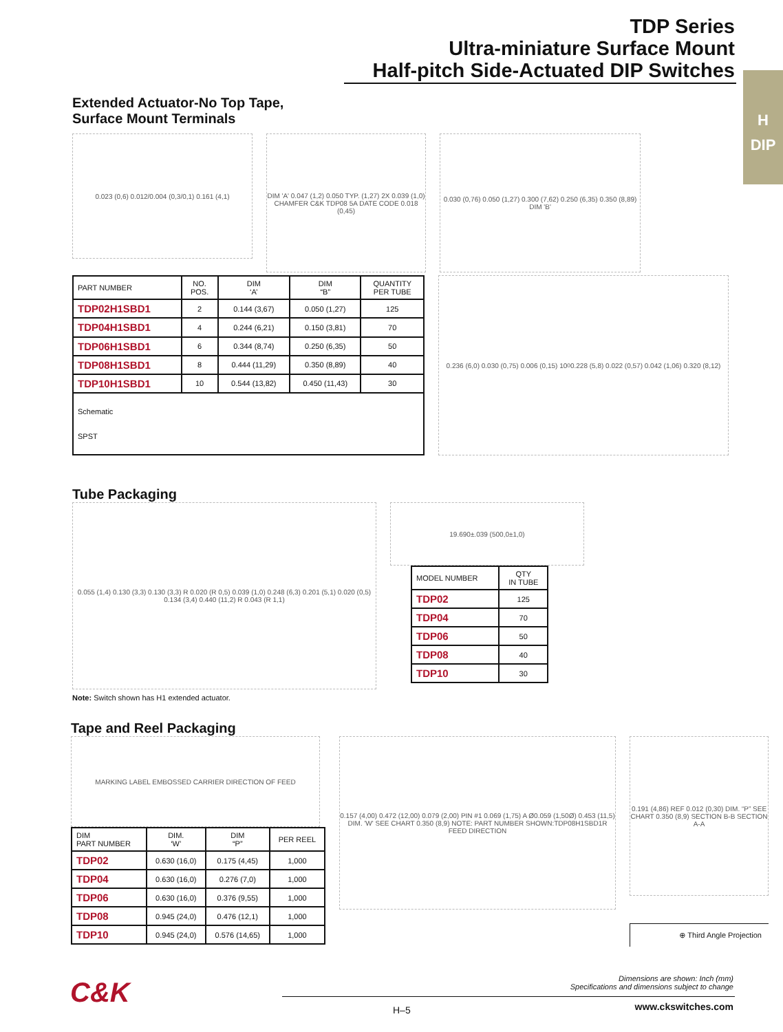TDP Series
Ultra-miniature Surface Mount
Half-pitch Side-Actuated DIP Switches
H
DIP
Extended Actuator-No Top Tape,
Surface Mount Terminals
0.023 (0,6) 0.012/0.004 (0,3/0,1) 0.161 (4,1)
DIM 'A' 0.047 (1,2) 0.050 TYP. (1,27) 2X 0.039 (1,0) CHAMFER C&K TDP08 5A DATE CODE 0.018 (0,45)
0.030 (0,76) 0.050 (1,27) 0.300 (7,62) 0.250 (6,35) 0.350 (8,89) DIM 'B'
| PART NUMBER | NO. POS. | DIM ‘A’ | DIM “B” | QUANTITY PER TUBE |
| --- | --- | --- | --- | --- |
| TDP02H1SBD1 | 2 | 0.144 (3,67) | 0.050 (1,27) | 125 |
| TDP04H1SBD1 | 4 | 0.244 (6,21) | 0.150 (3,81) | 70 |
| TDP06H1SBD1 | 6 | 0.344 (8,74) | 0.250 (6,35) | 50 |
| TDP08H1SBD1 | 8 | 0.444 (11,29) | 0.350 (8,89) | 40 |
| TDP10H1SBD1 | 10 | 0.544 (13,82) | 0.450 (11,43) | 30 |
| Schematic SPST | | | | |
0.236 (6,0) 0.030 (0,75) 0.006 (0,15) 10<sup>0</sup> 0.228 (5,8) 0.022 (0,57) 0.042 (1,06) 0.320 (8,12)
Tube Packaging
0.055 (1,4) 0.130 (3,3) 0.130 (3,3) R 0.020 (R 0,5) 0.039 (1,0) 0.248 (6,3) 0.201 (5,1) 0.020 (0,5) 0.134 (3,4) 0.440 (11,2) R 0.043 (R 1,1)
Note: Switch shown has H1 extended actuator.
19.690±.039 (500,0±1,0)
| MODEL NUMBER | QTY IN TUBE |
| --- | --- |
| TDP02 | 125 |
| TDP04 | 70 |
| TDP06 | 50 |
| TDP08 | 40 |
| TDP10 | 30 |
Tape and Reel Packaging
MARKING LABEL EMBOSSED CARRIER DIRECTION OF FEED
| DIM PART NUMBER | DIM. ‘W’ | DIM “P” | PER REEL |
| --- | --- | --- | --- |
| TDP02 | 0.630 (16,0) | 0.175 (4,45) | 1,000 |
| TDP04 | 0.630 (16,0) | 0.276 (7,0) | 1,000 |
| TDP06 | 0.630 (16,0) | 0.376 (9,55) | 1,000 |
| TDP08 | 0.945 (24,0) | 0.476 (12,1) | 1,000 |
| TDP10 | 0.945 (24,0) | 0.576 (14,65) | 1,000 |
0.157 (4,00) 0.472 (12,00) 0.079 (2,00) PIN #1 0.069 (1,75) A Ø0.059 (1,50Ø) 0.453 (11,5) DIM. 'W' SEE CHART 0.350 (8,9) NOTE: PART NUMBER SHOWN:TDP08H1SBD1R FEED DIRECTION
0.191 (4,86) REF 0.012 (0,30) DIM. “P” SEE CHART 0.350 (8,9) SECTION B-B SECTION A-A
⊕ Third Angle Projection
C&K
Dimensions are shown: Inch (mm)
Specifications and dimensions subject to change
H–5 www.ckswitches.com